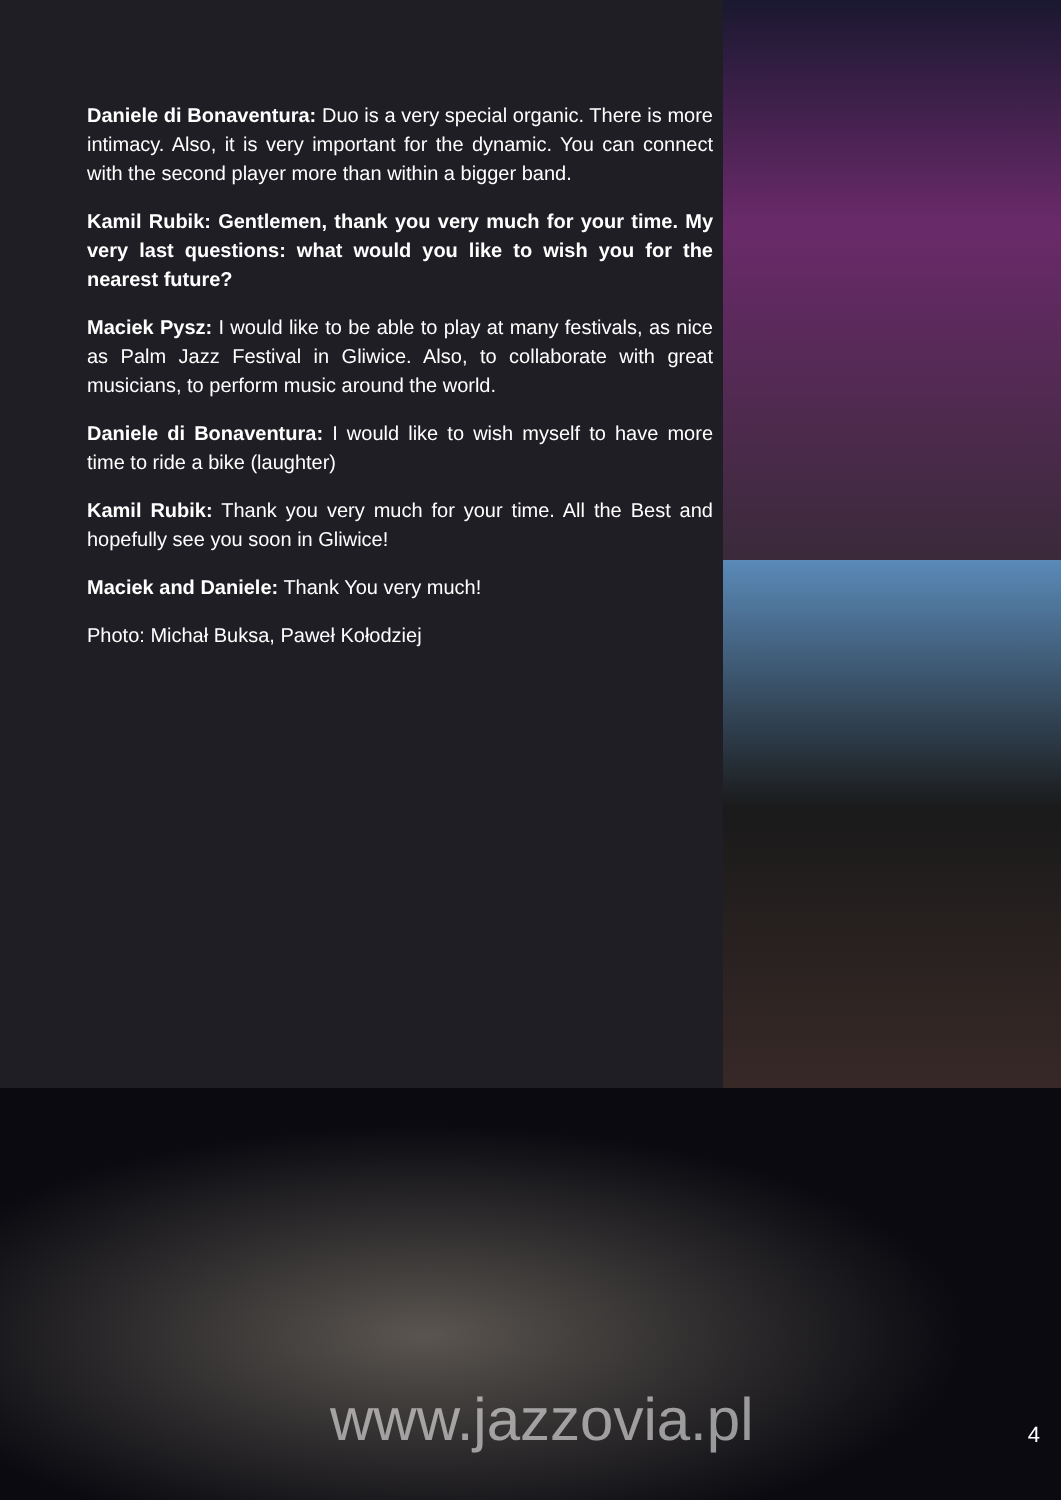Daniele di Bonaventura: Duo is a very special organic. There is more intimacy. Also, it is very important for the dynamic. You can connect with the second player more than within a bigger band.
Kamil Rubik: Gentlemen, thank you very much for your time. My very last questions: what would you like to wish you for the nearest future?
Maciek Pysz: I would like to be able to play at many festivals, as nice as Palm Jazz Festival in Gliwice. Also, to collaborate with great musicians, to perform music around the world.
Daniele di Bonaventura: I would like to wish myself to have more time to ride a bike (laughter)
Kamil Rubik: Thank you very much for your time. All the Best and hopefully see you soon in Gliwice!
Maciek and Daniele: Thank You very much!
Photo: Michał Buksa, Paweł Kołodziej
www.jazzovia.pl 4